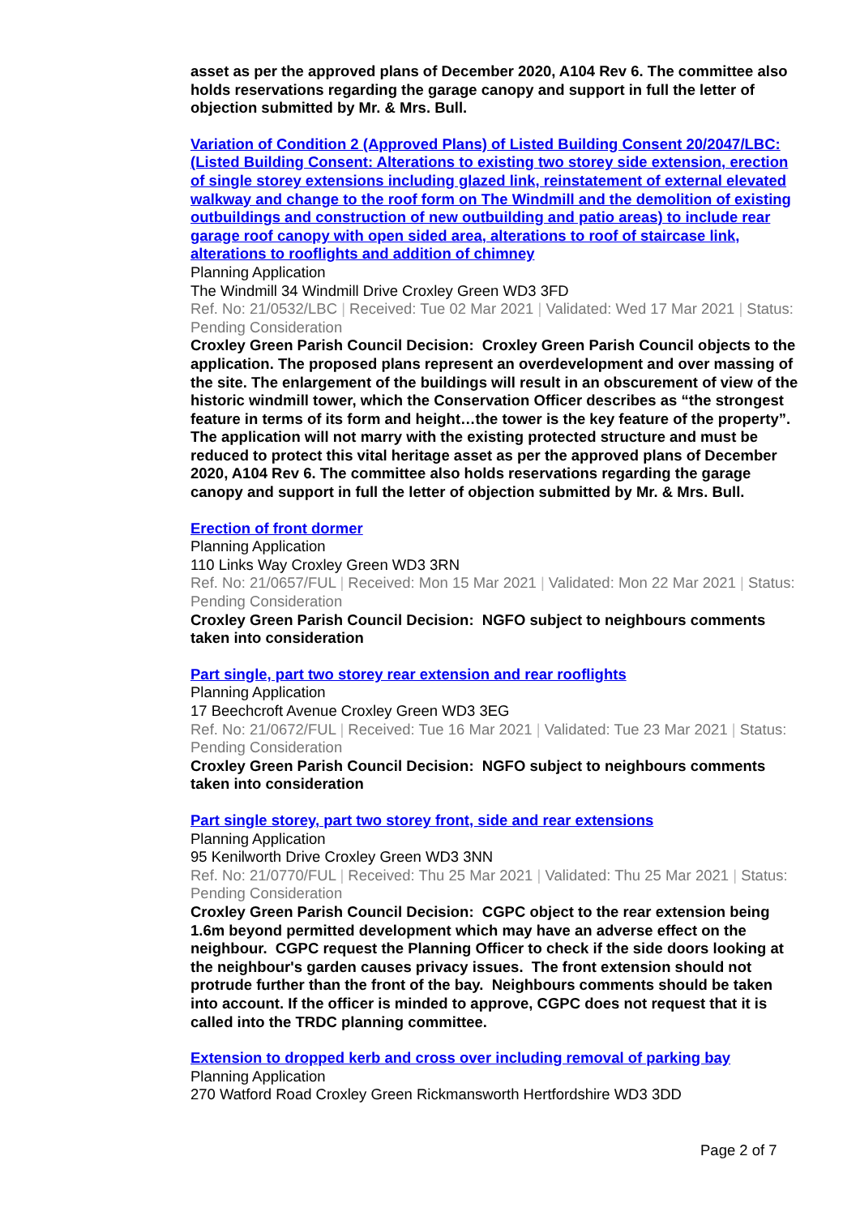asset as per the approved plans of December 2020, A104 Rev 6. The committee also holds reservations regarding the garage canopy and support in full the letter of objection submitted by Mr. & Mrs. Bull.
Variation of Condition 2 (Approved Plans) of Listed Building Consent 20/2047/LBC: (Listed Building Consent: Alterations to existing two storey side extension, erection of single storey extensions including glazed link, reinstatement of external elevated walkway and change to the roof form on The Windmill and the demolition of existing outbuildings and construction of new outbuilding and patio areas) to include rear garage roof canopy with open sided area, alterations to roof of staircase link, alterations to rooflights and addition of chimney
Planning Application
The Windmill 34 Windmill Drive Croxley Green WD3 3FD
Ref. No: 21/0532/LBC | Received: Tue 02 Mar 2021 | Validated: Wed 17 Mar 2021 | Status: Pending Consideration
Croxley Green Parish Council Decision: Croxley Green Parish Council objects to the application. The proposed plans represent an overdevelopment and over massing of the site. The enlargement of the buildings will result in an obscurement of view of the historic windmill tower, which the Conservation Officer describes as “the strongest feature in terms of its form and height…the tower is the key feature of the property”. The application will not marry with the existing protected structure and must be reduced to protect this vital heritage asset as per the approved plans of December 2020, A104 Rev 6. The committee also holds reservations regarding the garage canopy and support in full the letter of objection submitted by Mr. & Mrs. Bull.
Erection of front dormer
Planning Application
110 Links Way Croxley Green WD3 3RN
Ref. No: 21/0657/FUL | Received: Mon 15 Mar 2021 | Validated: Mon 22 Mar 2021 | Status: Pending Consideration
Croxley Green Parish Council Decision: NGFO subject to neighbours comments taken into consideration
Part single, part two storey rear extension and rear rooflights
Planning Application
17 Beechcroft Avenue Croxley Green WD3 3EG
Ref. No: 21/0672/FUL | Received: Tue 16 Mar 2021 | Validated: Tue 23 Mar 2021 | Status: Pending Consideration
Croxley Green Parish Council Decision: NGFO subject to neighbours comments taken into consideration
Part single storey, part two storey front, side and rear extensions
Planning Application
95 Kenilworth Drive Croxley Green WD3 3NN
Ref. No: 21/0770/FUL | Received: Thu 25 Mar 2021 | Validated: Thu 25 Mar 2021 | Status: Pending Consideration
Croxley Green Parish Council Decision: CGPC object to the rear extension being 1.6m beyond permitted development which may have an adverse effect on the neighbour. CGPC request the Planning Officer to check if the side doors looking at the neighbour's garden causes privacy issues. The front extension should not protrude further than the front of the bay. Neighbours comments should be taken into account. If the officer is minded to approve, CGPC does not request that it is called into the TRDC planning committee.
Extension to dropped kerb and cross over including removal of parking bay
Planning Application
270 Watford Road Croxley Green Rickmansworth Hertfordshire WD3 3DD
Page 2 of 7